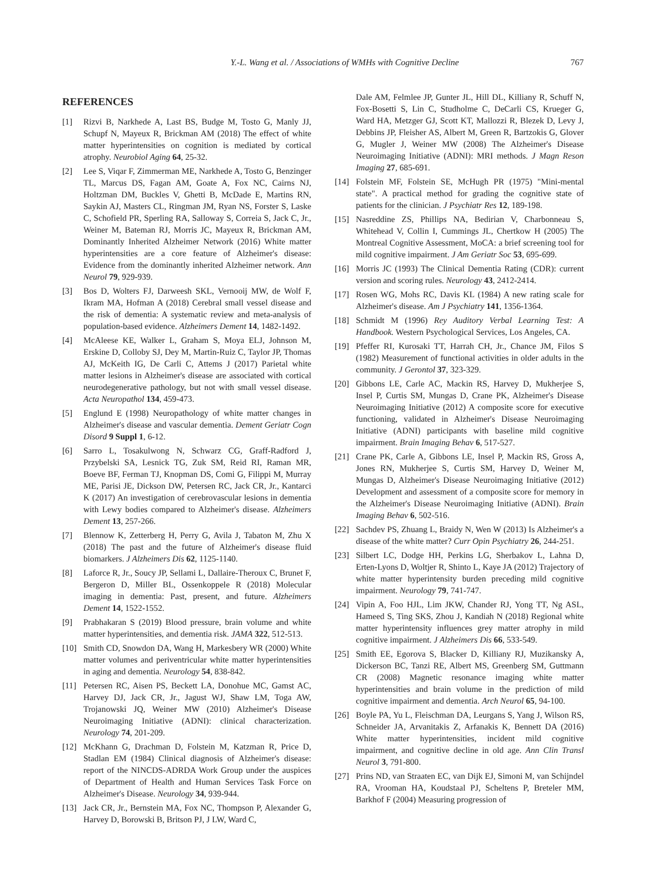Y.-L. Wang et al. / Associations of WMHs with Cognitive Decline 767
REFERENCES
[1] Rizvi B, Narkhede A, Last BS, Budge M, Tosto G, Manly JJ, Schupf N, Mayeux R, Brickman AM (2018) The effect of white matter hyperintensities on cognition is mediated by cortical atrophy. Neurobiol Aging 64, 25-32.
[2] Lee S, Viqar F, Zimmerman ME, Narkhede A, Tosto G, Benzinger TL, Marcus DS, Fagan AM, Goate A, Fox NC, Cairns NJ, Holtzman DM, Buckles V, Ghetti B, McDade E, Martins RN, Saykin AJ, Masters CL, Ringman JM, Ryan NS, Forster S, Laske C, Schofield PR, Sperling RA, Salloway S, Correia S, Jack C, Jr., Weiner M, Bateman RJ, Morris JC, Mayeux R, Brickman AM, Dominantly Inherited Alzheimer Network (2016) White matter hyperintensities are a core feature of Alzheimer's disease: Evidence from the dominantly inherited Alzheimer network. Ann Neurol 79, 929-939.
[3] Bos D, Wolters FJ, Darweesh SKL, Vernooij MW, de Wolf F, Ikram MA, Hofman A (2018) Cerebral small vessel disease and the risk of dementia: A systematic review and meta-analysis of population-based evidence. Alzheimers Dement 14, 1482-1492.
[4] McAleese KE, Walker L, Graham S, Moya ELJ, Johnson M, Erskine D, Colloby SJ, Dey M, Martin-Ruiz C, Taylor JP, Thomas AJ, McKeith IG, De Carli C, Attems J (2017) Parietal white matter lesions in Alzheimer's disease are associated with cortical neurodegenerative pathology, but not with small vessel disease. Acta Neuropathol 134, 459-473.
[5] Englund E (1998) Neuropathology of white matter changes in Alzheimer's disease and vascular dementia. Dement Geriatr Cogn Disord 9 Suppl 1, 6-12.
[6] Sarro L, Tosakulwong N, Schwarz CG, Graff-Radford J, Przybelski SA, Lesnick TG, Zuk SM, Reid RI, Raman MR, Boeve BF, Ferman TJ, Knopman DS, Comi G, Filippi M, Murray ME, Parisi JE, Dickson DW, Petersen RC, Jack CR, Jr., Kantarci K (2017) An investigation of cerebrovascular lesions in dementia with Lewy bodies compared to Alzheimer's disease. Alzheimers Dement 13, 257-266.
[7] Blennow K, Zetterberg H, Perry G, Avila J, Tabaton M, Zhu X (2018) The past and the future of Alzheimer's disease fluid biomarkers. J Alzheimers Dis 62, 1125-1140.
[8] Laforce R, Jr., Soucy JP, Sellami L, Dallaire-Theroux C, Brunet F, Bergeron D, Miller BL, Ossenkoppele R (2018) Molecular imaging in dementia: Past, present, and future. Alzheimers Dement 14, 1522-1552.
[9] Prabhakaran S (2019) Blood pressure, brain volume and white matter hyperintensities, and dementia risk. JAMA 322, 512-513.
[10] Smith CD, Snowdon DA, Wang H, Markesbery WR (2000) White matter volumes and periventricular white matter hyperintensities in aging and dementia. Neurology 54, 838-842.
[11] Petersen RC, Aisen PS, Beckett LA, Donohue MC, Gamst AC, Harvey DJ, Jack CR, Jr., Jagust WJ, Shaw LM, Toga AW, Trojanowski JQ, Weiner MW (2010) Alzheimer's Disease Neuroimaging Initiative (ADNI): clinical characterization. Neurology 74, 201-209.
[12] McKhann G, Drachman D, Folstein M, Katzman R, Price D, Stadlan EM (1984) Clinical diagnosis of Alzheimer's disease: report of the NINCDS-ADRDA Work Group under the auspices of Department of Health and Human Services Task Force on Alzheimer's Disease. Neurology 34, 939-944.
[13] Jack CR, Jr., Bernstein MA, Fox NC, Thompson P, Alexander G, Harvey D, Borowski B, Britson PJ, J LW, Ward C,
Dale AM, Felmlee JP, Gunter JL, Hill DL, Killiany R, Schuff N, Fox-Bosetti S, Lin C, Studholme C, DeCarli CS, Krueger G, Ward HA, Metzger GJ, Scott KT, Mallozzi R, Blezek D, Levy J, Debbins JP, Fleisher AS, Albert M, Green R, Bartzokis G, Glover G, Mugler J, Weiner MW (2008) The Alzheimer's Disease Neuroimaging Initiative (ADNI): MRI methods. J Magn Reson Imaging 27, 685-691.
[14] Folstein MF, Folstein SE, McHugh PR (1975) "Mini-mental state". A practical method for grading the cognitive state of patients for the clinician. J Psychiatr Res 12, 189-198.
[15] Nasreddine ZS, Phillips NA, Bedirian V, Charbonneau S, Whitehead V, Collin I, Cummings JL, Chertkow H (2005) The Montreal Cognitive Assessment, MoCA: a brief screening tool for mild cognitive impairment. J Am Geriatr Soc 53, 695-699.
[16] Morris JC (1993) The Clinical Dementia Rating (CDR): current version and scoring rules. Neurology 43, 2412-2414.
[17] Rosen WG, Mohs RC, Davis KL (1984) A new rating scale for Alzheimer's disease. Am J Psychiatry 141, 1356-1364.
[18] Schmidt M (1996) Rey Auditory Verbal Learning Test: A Handbook. Western Psychological Services, Los Angeles, CA.
[19] Pfeffer RI, Kurosaki TT, Harrah CH, Jr., Chance JM, Filos S (1982) Measurement of functional activities in older adults in the community. J Gerontol 37, 323-329.
[20] Gibbons LE, Carle AC, Mackin RS, Harvey D, Mukherjee S, Insel P, Curtis SM, Mungas D, Crane PK, Alzheimer's Disease Neuroimaging Initiative (2012) A composite score for executive functioning, validated in Alzheimer's Disease Neuroimaging Initiative (ADNI) participants with baseline mild cognitive impairment. Brain Imaging Behav 6, 517-527.
[21] Crane PK, Carle A, Gibbons LE, Insel P, Mackin RS, Gross A, Jones RN, Mukherjee S, Curtis SM, Harvey D, Weiner M, Mungas D, Alzheimer's Disease Neuroimaging Initiative (2012) Development and assessment of a composite score for memory in the Alzheimer's Disease Neuroimaging Initiative (ADNI). Brain Imaging Behav 6, 502-516.
[22] Sachdev PS, Zhuang L, Braidy N, Wen W (2013) Is Alzheimer's a disease of the white matter? Curr Opin Psychiatry 26, 244-251.
[23] Silbert LC, Dodge HH, Perkins LG, Sherbakov L, Lahna D, Erten-Lyons D, Woltjer R, Shinto L, Kaye JA (2012) Trajectory of white matter hyperintensity burden preceding mild cognitive impairment. Neurology 79, 741-747.
[24] Vipin A, Foo HJL, Lim JKW, Chander RJ, Yong TT, Ng ASL, Hameed S, Ting SKS, Zhou J, Kandiah N (2018) Regional white matter hyperintensity influences grey matter atrophy in mild cognitive impairment. J Alzheimers Dis 66, 533-549.
[25] Smith EE, Egorova S, Blacker D, Killiany RJ, Muzikansky A, Dickerson BC, Tanzi RE, Albert MS, Greenberg SM, Guttmann CR (2008) Magnetic resonance imaging white matter hyperintensities and brain volume in the prediction of mild cognitive impairment and dementia. Arch Neurol 65, 94-100.
[26] Boyle PA, Yu L, Fleischman DA, Leurgans S, Yang J, Wilson RS, Schneider JA, Arvanitakis Z, Arfanakis K, Bennett DA (2016) White matter hyperintensities, incident mild cognitive impairment, and cognitive decline in old age. Ann Clin Transl Neurol 3, 791-800.
[27] Prins ND, van Straaten EC, van Dijk EJ, Simoni M, van Schijndel RA, Vrooman HA, Koudstaal PJ, Scheltens P, Breteler MM, Barkhof F (2004) Measuring progression of